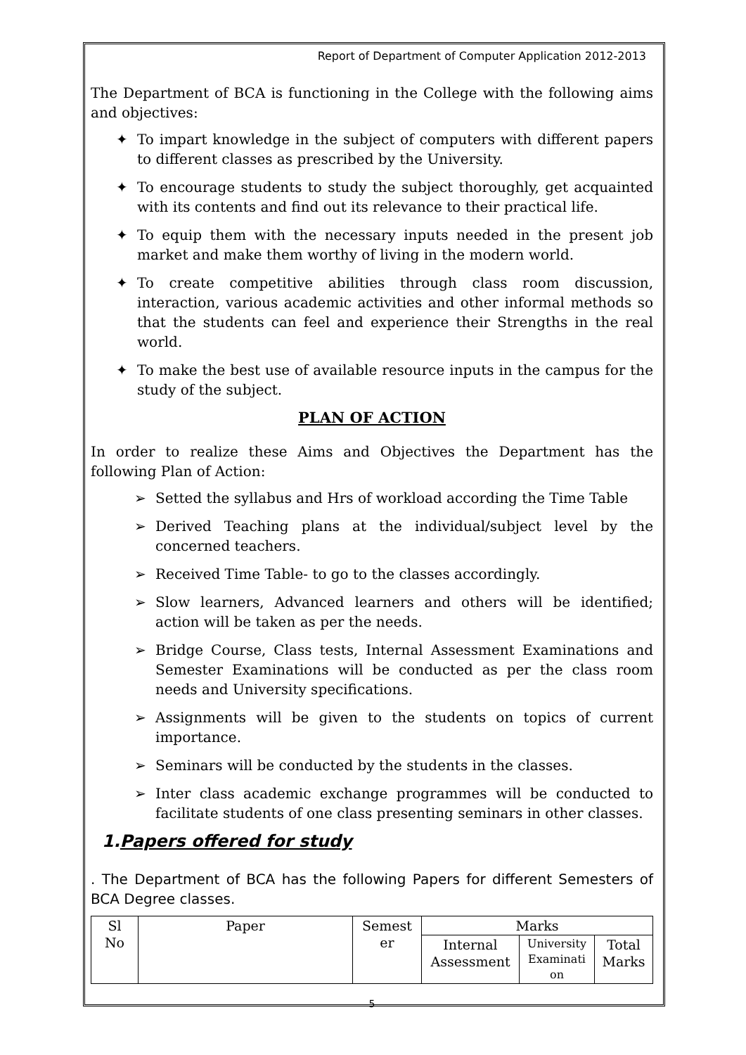Report of Department of Computer Application 2012-2013
The Department of BCA is functioning in the College with the following aims and objectives:
✦ To impart knowledge in the subject of computers with different papers to different classes as prescribed by the University.
✦ To encourage students to study the subject thoroughly, get acquainted with its contents and find out its relevance to their practical life.
✦ To equip them with the necessary inputs needed in the present job market and make them worthy of living in the modern world.
✦ To create competitive abilities through class room discussion, interaction, various academic activities and other informal methods so that the students can feel and experience their Strengths in the real world.
✦ To make the best use of available resource inputs in the campus for the study of the subject.
PLAN OF ACTION
In order to realize these Aims and Objectives the Department has the following Plan of Action:
➢ Setted the syllabus and Hrs of workload according the Time Table
➢ Derived Teaching plans at the individual/subject level by the concerned teachers.
➢ Received Time Table- to go to the classes accordingly.
➢ Slow learners, Advanced learners and others will be identified; action will be taken as per the needs.
➢ Bridge Course, Class tests, Internal Assessment Examinations and Semester Examinations will be conducted as per the class room needs and University specifications.
➢ Assignments will be given to the students on topics of current importance.
➢ Seminars will be conducted by the students in the classes.
➢ Inter class academic exchange programmes will be conducted to facilitate students of one class presenting seminars in other classes.
1.Papers offered for study
. The Department of BCA has the following Papers for different Semesters of BCA Degree classes.
| Sl No | Paper | Semest er | Marks | | |
| --- | --- | --- | --- | --- | --- |
| | | | Internal Assessment | University Examinati on | Total Marks |
5